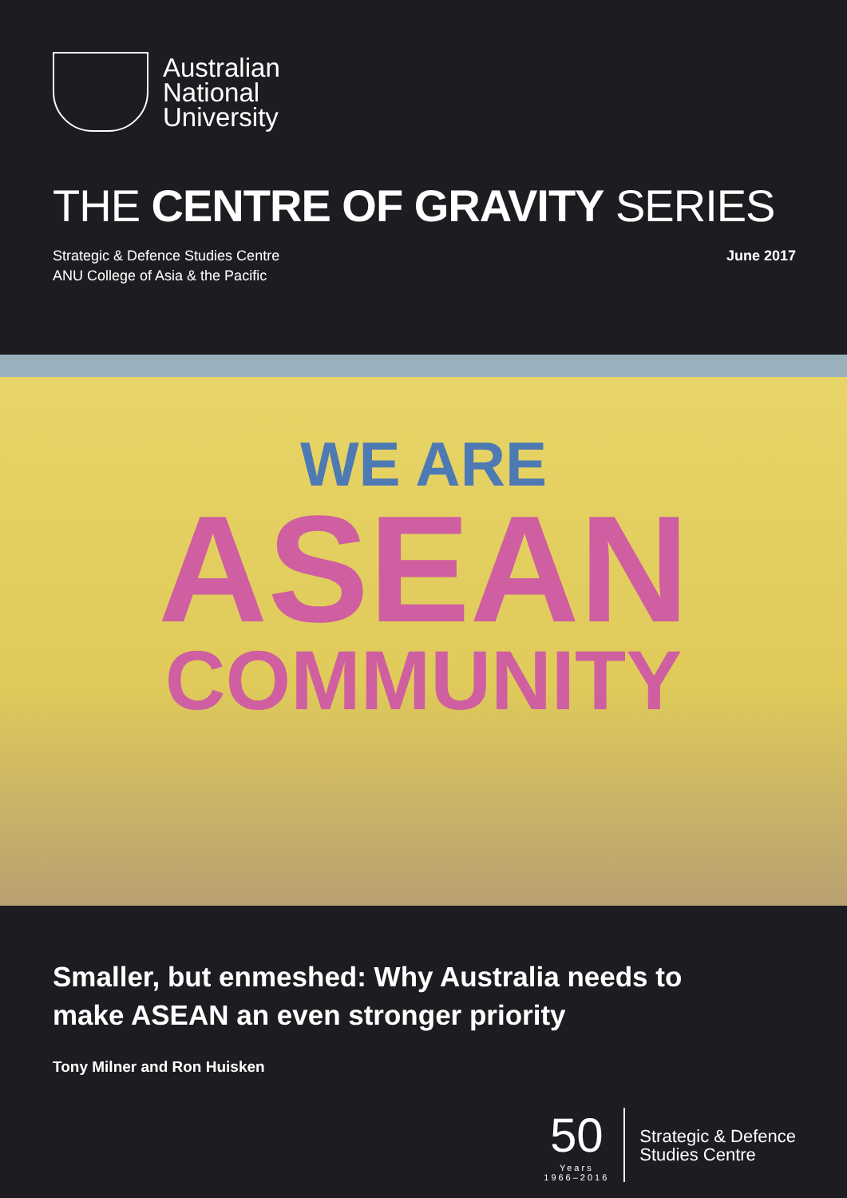Australian
National
University
THE CENTRE OF GRAVITY SERIES
Strategic & Defence Studies Centre
ANU College of Asia & the Pacific
June 2017
WE ARE
ASEAN
COMMUNITY
Smaller, but enmeshed: Why Australia needs to
make ASEAN an even stronger priority
Tony Milner and Ron Huisken
50
Years
1966–2016
Strategic & Defence
Studies Centre